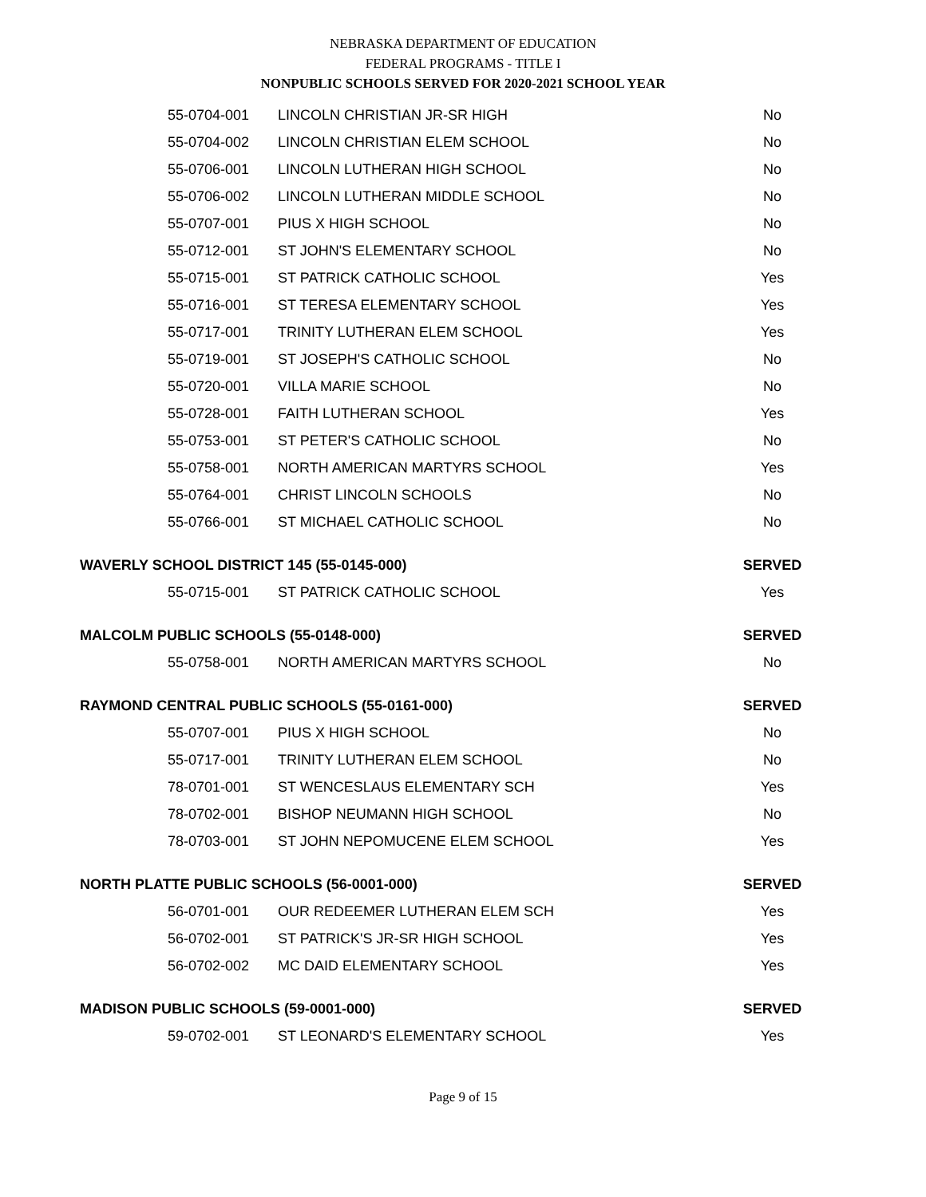NEBRASKA DEPARTMENT OF EDUCATION
FEDERAL PROGRAMS - TITLE I
NONPUBLIC SCHOOLS SERVED FOR 2020-2021 SCHOOL YEAR
| 55-0704-001 | LINCOLN CHRISTIAN JR-SR HIGH | No |
| 55-0704-002 | LINCOLN CHRISTIAN ELEM SCHOOL | No |
| 55-0706-001 | LINCOLN LUTHERAN HIGH SCHOOL | No |
| 55-0706-002 | LINCOLN LUTHERAN MIDDLE SCHOOL | No |
| 55-0707-001 | PIUS X HIGH SCHOOL | No |
| 55-0712-001 | ST JOHN'S ELEMENTARY SCHOOL | No |
| 55-0715-001 | ST PATRICK CATHOLIC SCHOOL | Yes |
| 55-0716-001 | ST TERESA ELEMENTARY SCHOOL | Yes |
| 55-0717-001 | TRINITY LUTHERAN ELEM SCHOOL | Yes |
| 55-0719-001 | ST JOSEPH'S CATHOLIC SCHOOL | No |
| 55-0720-001 | VILLA MARIE SCHOOL | No |
| 55-0728-001 | FAITH LUTHERAN SCHOOL | Yes |
| 55-0753-001 | ST PETER'S CATHOLIC SCHOOL | No |
| 55-0758-001 | NORTH AMERICAN MARTYRS SCHOOL | Yes |
| 55-0764-001 | CHRIST LINCOLN SCHOOLS | No |
| 55-0766-001 | ST MICHAEL CATHOLIC SCHOOL | No |
| WAVERLY SCHOOL DISTRICT 145 (55-0145-000) | | SERVED |
| 55-0715-001 | ST PATRICK CATHOLIC SCHOOL | Yes |
| MALCOLM PUBLIC SCHOOLS (55-0148-000) | | SERVED |
| 55-0758-001 | NORTH AMERICAN MARTYRS SCHOOL | No |
| RAYMOND CENTRAL PUBLIC SCHOOLS (55-0161-000) | | SERVED |
| 55-0707-001 | PIUS X HIGH SCHOOL | No |
| 55-0717-001 | TRINITY LUTHERAN ELEM SCHOOL | No |
| 78-0701-001 | ST WENCESLAUS ELEMENTARY SCH | Yes |
| 78-0702-001 | BISHOP NEUMANN HIGH SCHOOL | No |
| 78-0703-001 | ST JOHN NEPOMUCENE ELEM SCHOOL | Yes |
| NORTH PLATTE PUBLIC SCHOOLS (56-0001-000) | | SERVED |
| 56-0701-001 | OUR REDEEMER LUTHERAN ELEM SCH | Yes |
| 56-0702-001 | ST PATRICK'S JR-SR HIGH SCHOOL | Yes |
| 56-0702-002 | MC DAID ELEMENTARY SCHOOL | Yes |
| MADISON PUBLIC SCHOOLS (59-0001-000) | | SERVED |
| 59-0702-001 | ST LEONARD'S ELEMENTARY SCHOOL | Yes |
Page 9 of 15